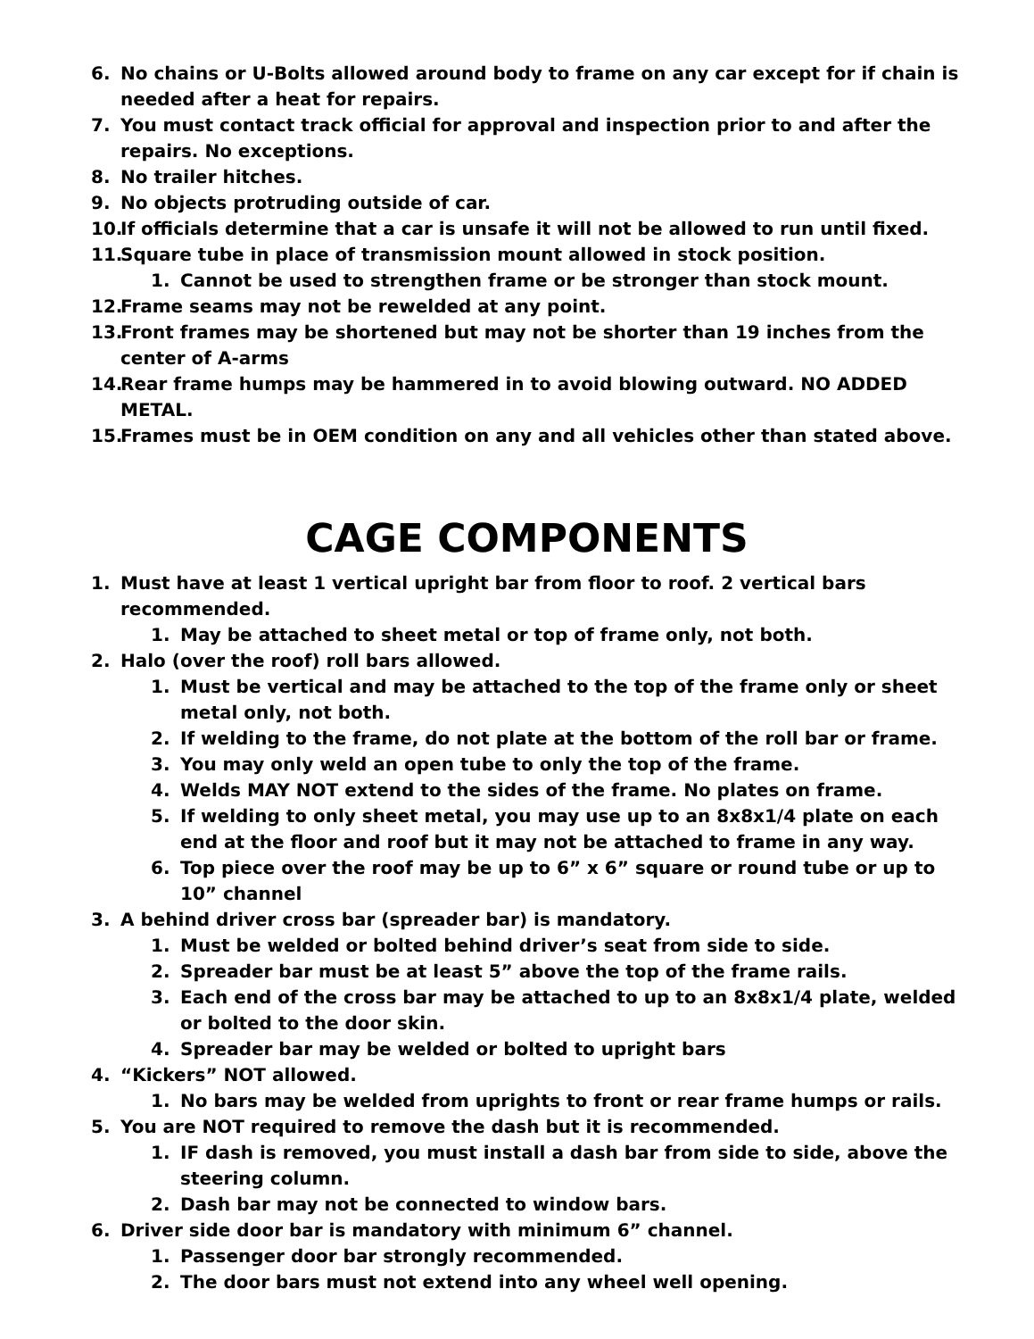6. No chains or U-Bolts allowed around body to frame on any car except for if chain is needed after a heat for repairs.
7. You must contact track official for approval and inspection prior to and after the repairs. No exceptions.
8. No trailer hitches.
9. No objects protruding outside of car.
10. If officials determine that a car is unsafe it will not be allowed to run until fixed.
11. Square tube in place of transmission mount allowed in stock position.
1. Cannot be used to strengthen frame or be stronger than stock mount.
12. Frame seams may not be rewelded at any point.
13. Front frames may be shortened but may not be shorter than 19 inches from the center of A-arms
14. Rear frame humps may be hammered in to avoid blowing outward. NO ADDED METAL.
15. Frames must be in OEM condition on any and all vehicles other than stated above.
CAGE COMPONENTS
1. Must have at least 1 vertical upright bar from floor to roof. 2 vertical bars recommended.
1. May be attached to sheet metal or top of frame only, not both.
2. Halo (over the roof) roll bars allowed.
1. Must be vertical and may be attached to the top of the frame only or sheet metal only, not both.
2. If welding to the frame, do not plate at the bottom of the roll bar or frame.
3. You may only weld an open tube to only the top of the frame.
4. Welds MAY NOT extend to the sides of the frame. No plates on frame.
5. If welding to only sheet metal, you may use up to an 8x8x1/4 plate on each end at the floor and roof but it may not be attached to frame in any way.
6. Top piece over the roof may be up to 6” x 6” square or round tube or up to 10” channel
3. A behind driver cross bar (spreader bar) is mandatory.
1. Must be welded or bolted behind driver’s seat from side to side.
2. Spreader bar must be at least 5” above the top of the frame rails.
3. Each end of the cross bar may be attached to up to an 8x8x1/4 plate, welded or bolted to the door skin.
4. Spreader bar may be welded or bolted to upright bars
4. “Kickers” NOT allowed.
1. No bars may be welded from uprights to front or rear frame humps or rails.
5. You are NOT required to remove the dash but it is recommended.
1. IF dash is removed, you must install a dash bar from side to side, above the steering column.
2. Dash bar may not be connected to window bars.
6. Driver side door bar is mandatory with minimum 6” channel.
1. Passenger door bar strongly recommended.
2. The door bars must not extend into any wheel well opening.